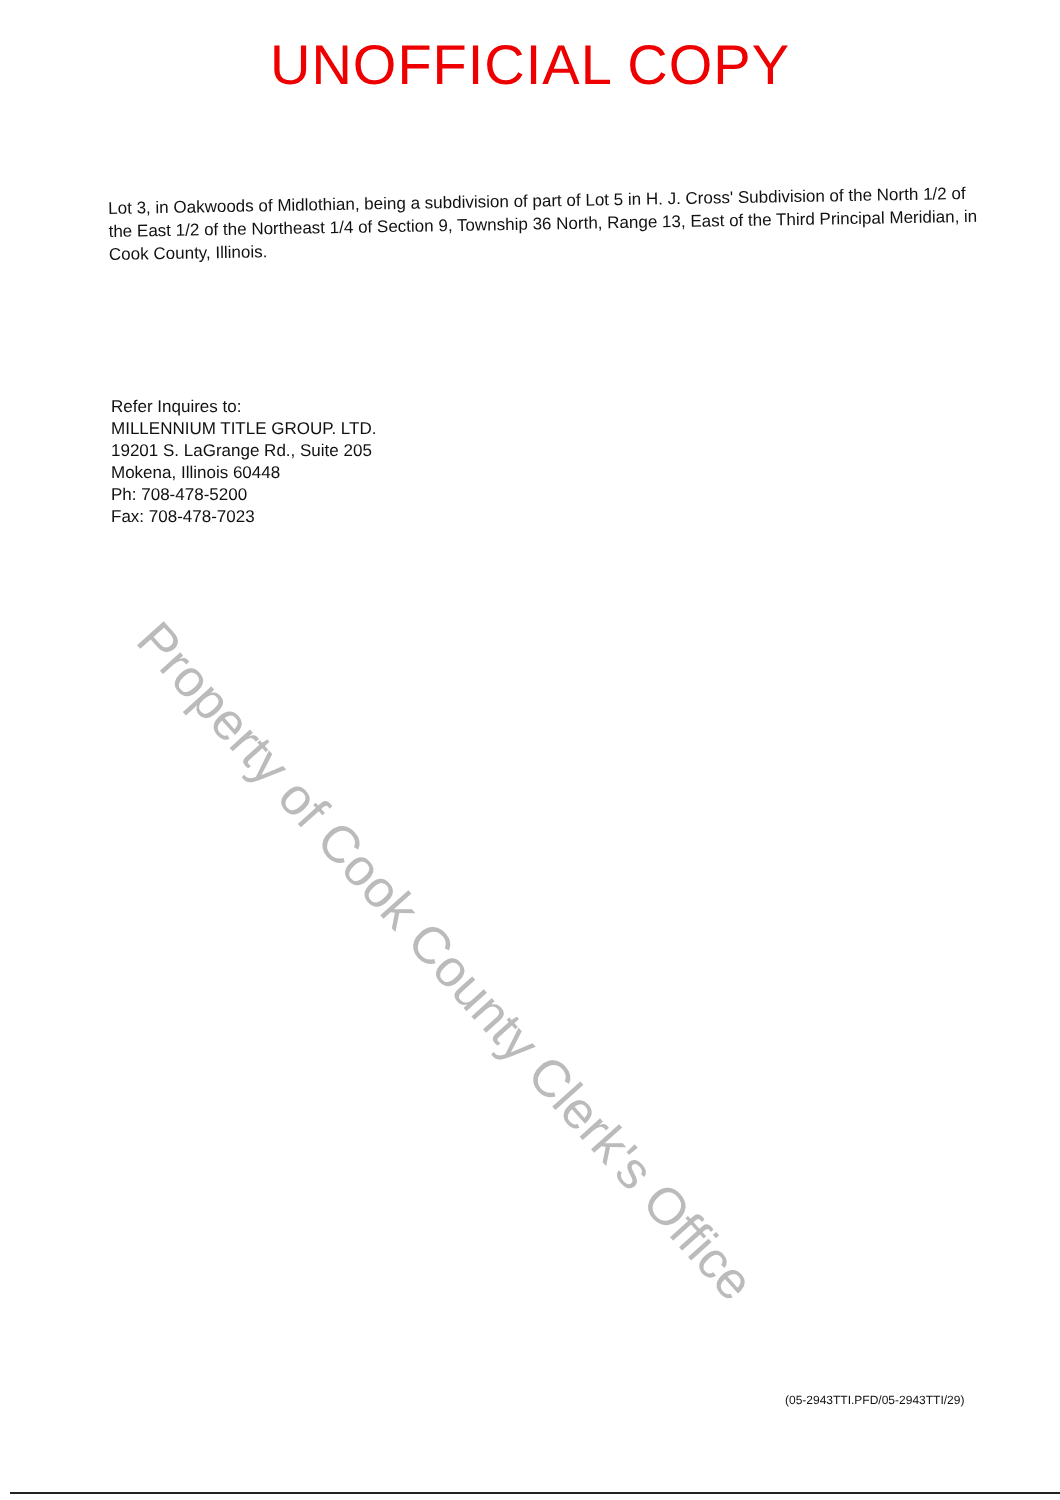UNOFFICIAL COPY
Lot 3, in Oakwoods of Midlothian, being a subdivision of part of Lot 5 in H. J. Cross' Subdivision of the North 1/2 of the East 1/2 of the Northeast 1/4 of Section 9, Township 36 North, Range 13, East of the Third Principal Meridian, in Cook County, Illinois.
Refer Inquires to:
MILLENNIUM TITLE GROUP. LTD.
19201 S. LaGrange Rd., Suite 205
Mokena, Illinois 60448
Ph: 708-478-5200
Fax: 708-478-7023
Property of Cook County Clerk's Office
(05-2943TTI.PFD/05-2943TTI/29)